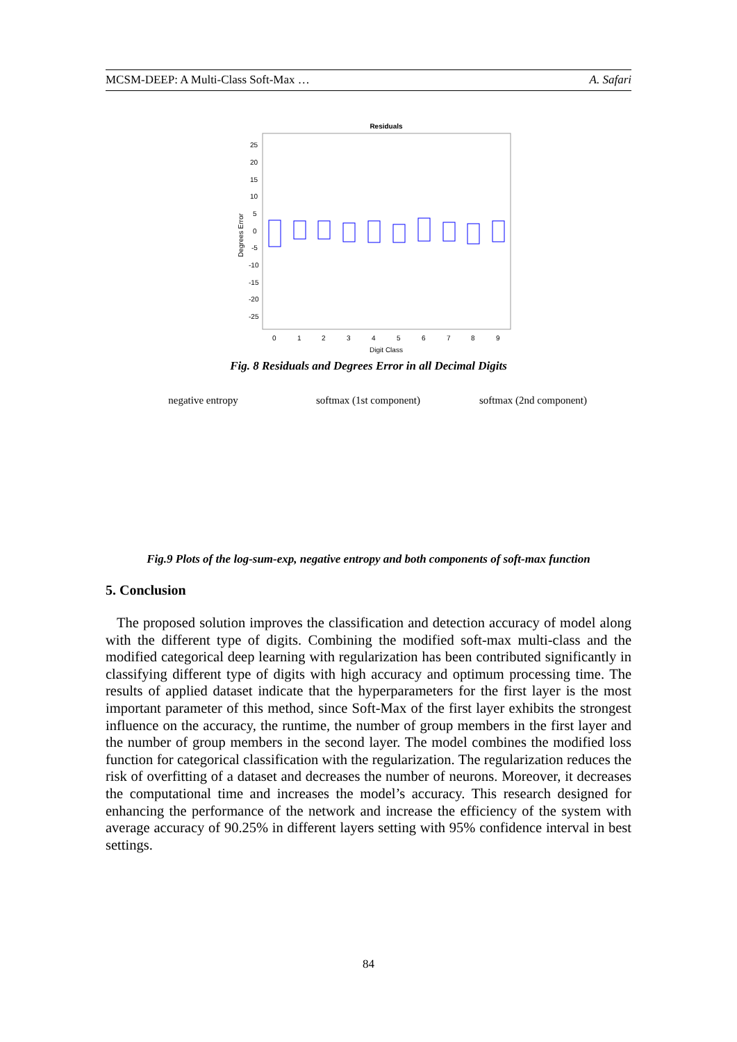MCSM-DEEP: A Multi-Class Soft-Max … A. Safari
Residuals
25
20
15
10
5
0
-5
-10
-15
-20
-25
0
1
2
3
4
5
6
7
8
9
Digit Class
Degrees Error
Fig. 8 Residuals and Degrees Error in all Decimal Digits
negative entropy softmax (1st component) softmax (2nd component)
Fig.9 Plots of the log-sum-exp, negative entropy and both components of soft-max function
5. Conclusion
The proposed solution improves the classification and detection accuracy of model along with the different type of digits. Combining the modified soft-max multi-class and the modified categorical deep learning with regularization has been contributed significantly in classifying different type of digits with high accuracy and optimum processing time. The results of applied dataset indicate that the hyperparameters for the first layer is the most important parameter of this method, since Soft-Max of the first layer exhibits the strongest influence on the accuracy, the runtime, the number of group members in the first layer and the number of group members in the second layer. The model combines the modified loss function for categorical classification with the regularization. The regularization reduces the risk of overfitting of a dataset and decreases the number of neurons. Moreover, it decreases the computational time and increases the model’s accuracy. This research designed for enhancing the performance of the network and increase the efficiency of the system with average accuracy of 90.25% in different layers setting with 95% confidence interval in best settings.
84